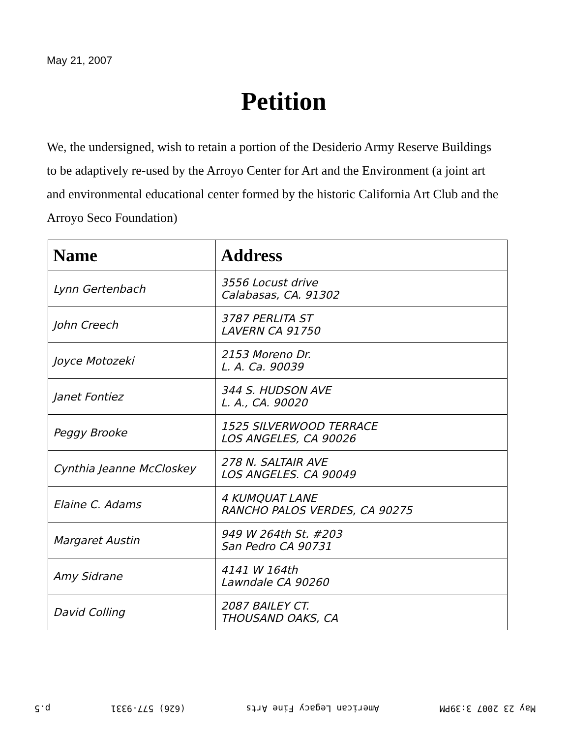May 21, 2007
Petition
We, the undersigned, wish to retain a portion of the Desiderio Army Reserve Buildings to be adaptively re-used by the Arroyo Center for Art and the Environment (a joint art and environmental educational center formed by the historic California Art Club and the Arroyo Seco Foundation)
| Name | Address |
| --- | --- |
| Lynn Gertenbach | 3556 Locust drive Calabasas, CA. 91302 |
| John Creech | 3787 PERLITA ST LAVERN CA 91750 |
| Joyce Motozeki | 2153 Moreno Dr. L. A. Ca. 90039 |
| Janet Fontiez | 344 S. HUDSON AVE L. A., CA. 90020 |
| Peggy Brooke | 1525 SILVERWOOD TERRACE LOS ANGELES, CA 90026 |
| Cynthia Jeanne McCloskey | 278 N. SALTAIR AVE LOS ANGELES. CA 90049 |
| Elaine C. Adams | 4 KUMQUAT LANE RANCHO PALOS VERDES, CA 90275 |
| Margaret Austin | 949 W 264th St. #203 San Pedro CA 90731 |
| Amy Sidrane | 4141 W 164th Lawndale CA 90260 |
| David Colling | 2087 BAILEY CT. THOUSAND OAKS, CA |
May 23 2007 3:39PM American Legacy Fine Arts (626) 577-9331 p.5